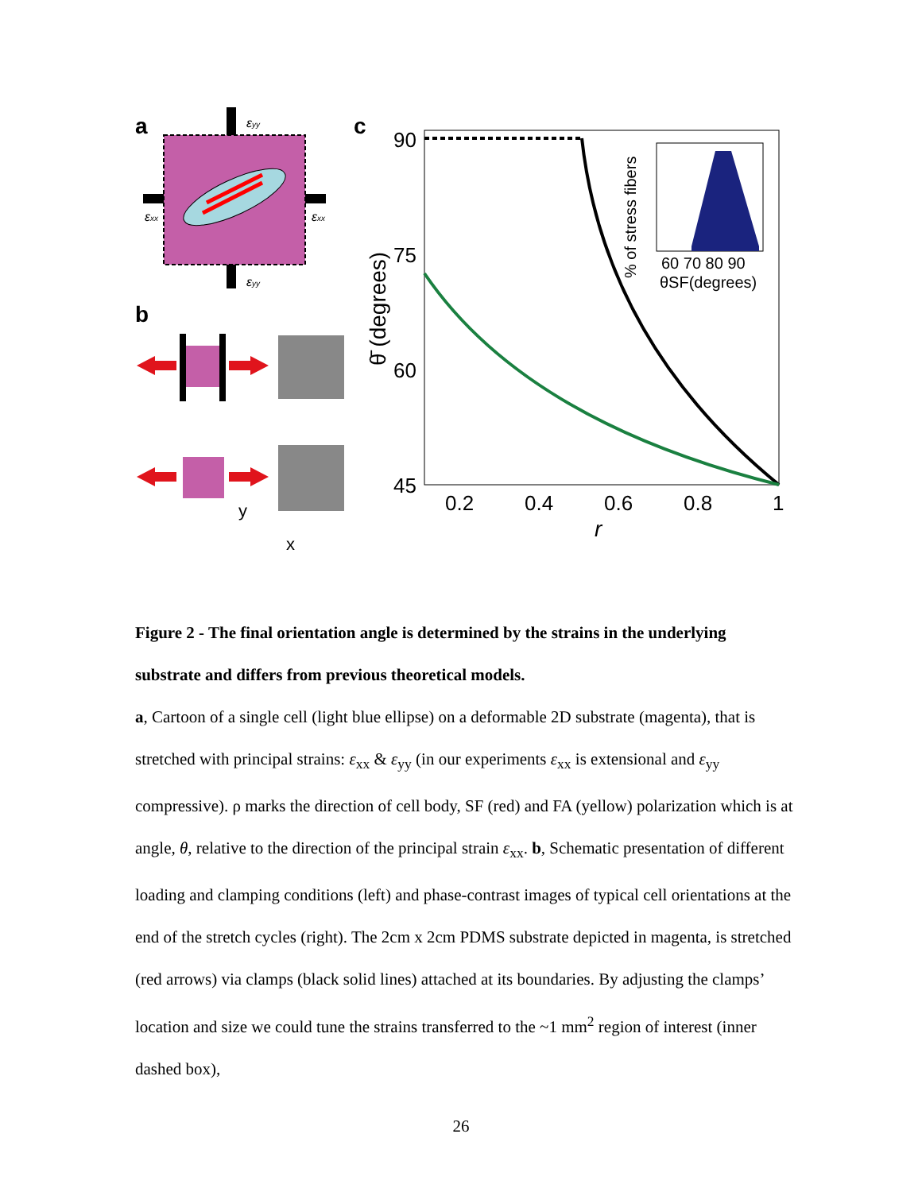a
εyy
εyy
εxx
εxx
b
y
x
c
90
75
60
45
0.2
0.4
0.6
0.8
1
r
θ̄ (degrees)
% of stress fibers
60 70 80 90
θSF(degrees)
Figure 2 - The final orientation angle is determined by the strains in the underlying substrate and differs from previous theoretical models.
a, Cartoon of a single cell (light blue ellipse) on a deformable 2D substrate (magenta), that is stretched with principal strains: ε<sub>xx</sub> & ε<sub>yy</sub> (in our experiments ε<sub>xx</sub> is extensional and ε<sub>yy</sub> compressive). ρ marks the direction of cell body, SF (red) and FA (yellow) polarization which is at angle, θ, relative to the direction of the principal strain ε<sub>xx</sub>. b, Schematic presentation of different loading and clamping conditions (left) and phase-contrast images of typical cell orientations at the end of the stretch cycles (right). The 2cm x 2cm PDMS substrate depicted in magenta, is stretched (red arrows) via clamps (black solid lines) attached at its boundaries. By adjusting the clamps’ location and size we could tune the strains transferred to the ~1 mm<sup>2</sup> region of interest (inner dashed box),
26